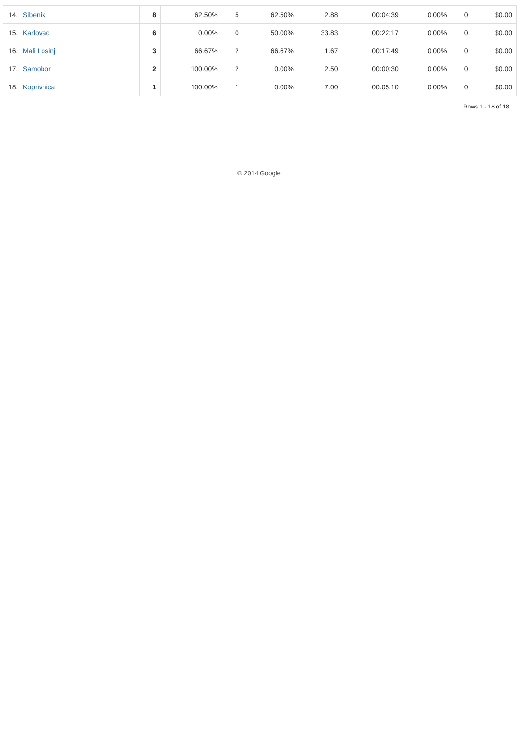| 14. | Sibenik | 8 | 62.50% | 5 | 62.50% | 2.88 | 00:04:39 | 0.00% | 0 | $0.00 |
| 15. | Karlovac | 6 | 0.00% | 0 | 50.00% | 33.83 | 00:22:17 | 0.00% | 0 | $0.00 |
| 16. | Mali Losinj | 3 | 66.67% | 2 | 66.67% | 1.67 | 00:17:49 | 0.00% | 0 | $0.00 |
| 17. | Samobor | 2 | 100.00% | 2 | 0.00% | 2.50 | 00:00:30 | 0.00% | 0 | $0.00 |
| 18. | Koprivnica | 1 | 100.00% | 1 | 0.00% | 7.00 | 00:05:10 | 0.00% | 0 | $0.00 |
Rows 1 - 18 of 18
© 2014 Google